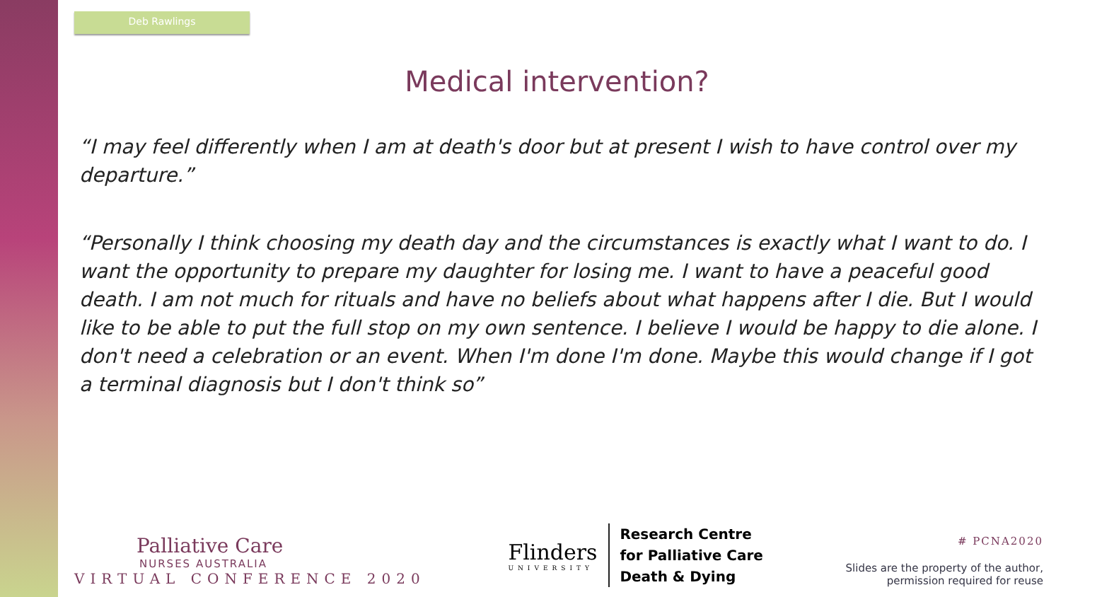Deb Rawlings
Medical intervention?
“I may feel differently when I am at death's door but at present I wish to have control over my departure.”
“Personally I think choosing my death day and the circumstances is exactly what I want to do. I want the opportunity to prepare my daughter for losing me. I want to have a peaceful good death. I am not much for rituals and have no beliefs about what happens after I die. But I would like to be able to put the full stop on my own sentence. I believe I would be happy to die alone. I don't need a celebration or an event. When I'm done I'm done. Maybe this would change if I got a terminal diagnosis but I don't think so”
Palliative Care
NURSES AUSTRALIA
VIRTUAL CONFERENCE 2020
Flinders
UNIVERSITY
Research Centre
for Palliative Care
Death & Dying
# PCNA2020
Slides are the property of the author,
permission required for reuse